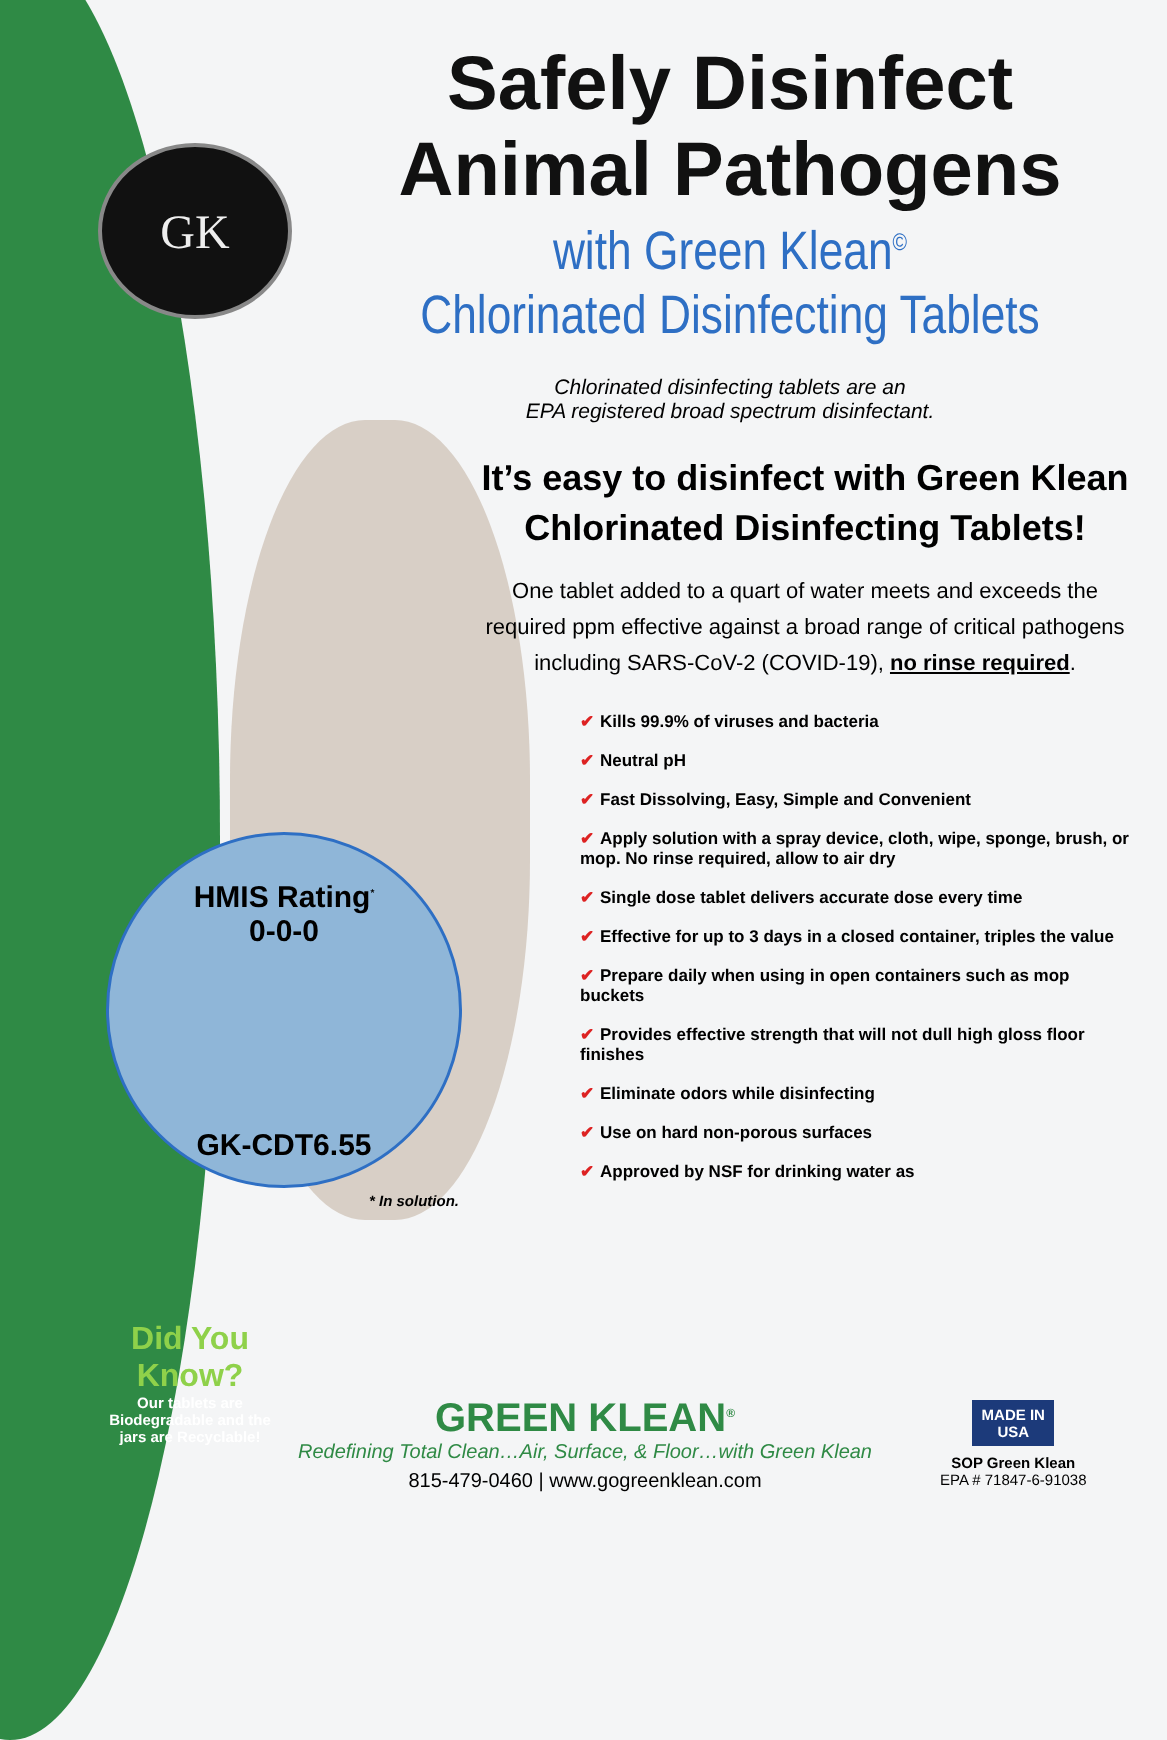GK
Safely Disinfect
Animal Pathogens
with Green Klean<sup>©</sup>
Chlorinated Disinfecting Tablets
Chlorinated disinfecting tablets are an
EPA registered broad spectrum disinfectant.
It’s easy to disinfect with Green Klean
Chlorinated Disinfecting Tablets!
One tablet added to a quart of water meets and exceeds the required ppm effective against a broad range of critical pathogens including SARS-CoV-2 (COVID-19), no rinse required.
✔ Kills 99.9% of viruses and bacteria
✔ Neutral pH
✔ Fast Dissolving, Easy, Simple and Convenient
✔ Apply solution with a spray device, cloth, wipe, sponge, brush, or mop. No rinse required, allow to air dry
✔ Single dose tablet delivers accurate dose every time
✔ Effective for up to 3 days in a closed container, triples the value
✔ Prepare daily when using in open containers such as mop buckets
✔ Provides effective strength that will not dull high gloss floor finishes
✔ Eliminate odors while disinfecting
✔ Use on hard non-porous surfaces
✔ Approved by NSF for drinking water as
HMIS Rating<sup>*</sup>
0-0-0
GK-CDT6.55
* In solution.
Did You
Know?
Our tablets are Biodegradable and the jars are Recyclable!
GREEN KLEAN<sup>®</sup>
Redefining Total Clean…Air, Surface, & Floor…with Green Klean
815-479-0460 | www.gogreenklean.com
MADE IN USA
SOP Green Klean
EPA # 71847-6-91038